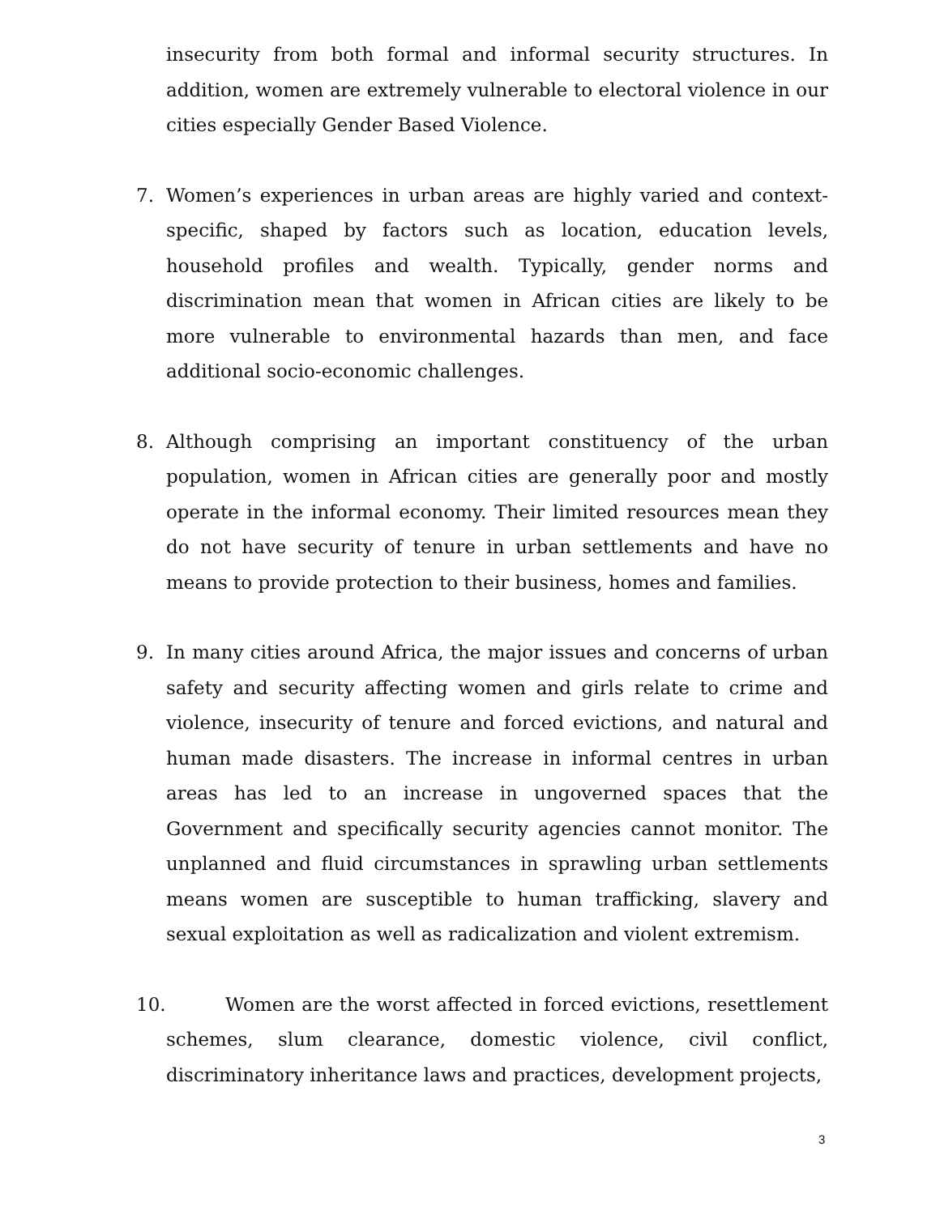insecurity from both formal and informal security structures. In addition, women are extremely vulnerable to electoral violence in our cities especially Gender Based Violence.
7. Women’s experiences in urban areas are highly varied and context-specific, shaped by factors such as location, education levels, household profiles and wealth. Typically, gender norms and discrimination mean that women in African cities are likely to be more vulnerable to environmental hazards than men, and face additional socio-economic challenges.
8. Although comprising an important constituency of the urban population, women in African cities are generally poor and mostly operate in the informal economy. Their limited resources mean they do not have security of tenure in urban settlements and have no means to provide protection to their business, homes and families.
9. In many cities around Africa, the major issues and concerns of urban safety and security affecting women and girls relate to crime and violence, insecurity of tenure and forced evictions, and natural and human made disasters. The increase in informal centres in urban areas has led to an increase in ungoverned spaces that the Government and specifically security agencies cannot monitor. The unplanned and fluid circumstances in sprawling urban settlements means women are susceptible to human trafficking, slavery and sexual exploitation as well as radicalization and violent extremism.
10. Women are the worst affected in forced evictions, resettlement schemes, slum clearance, domestic violence, civil conflict, discriminatory inheritance laws and practices, development projects,
3